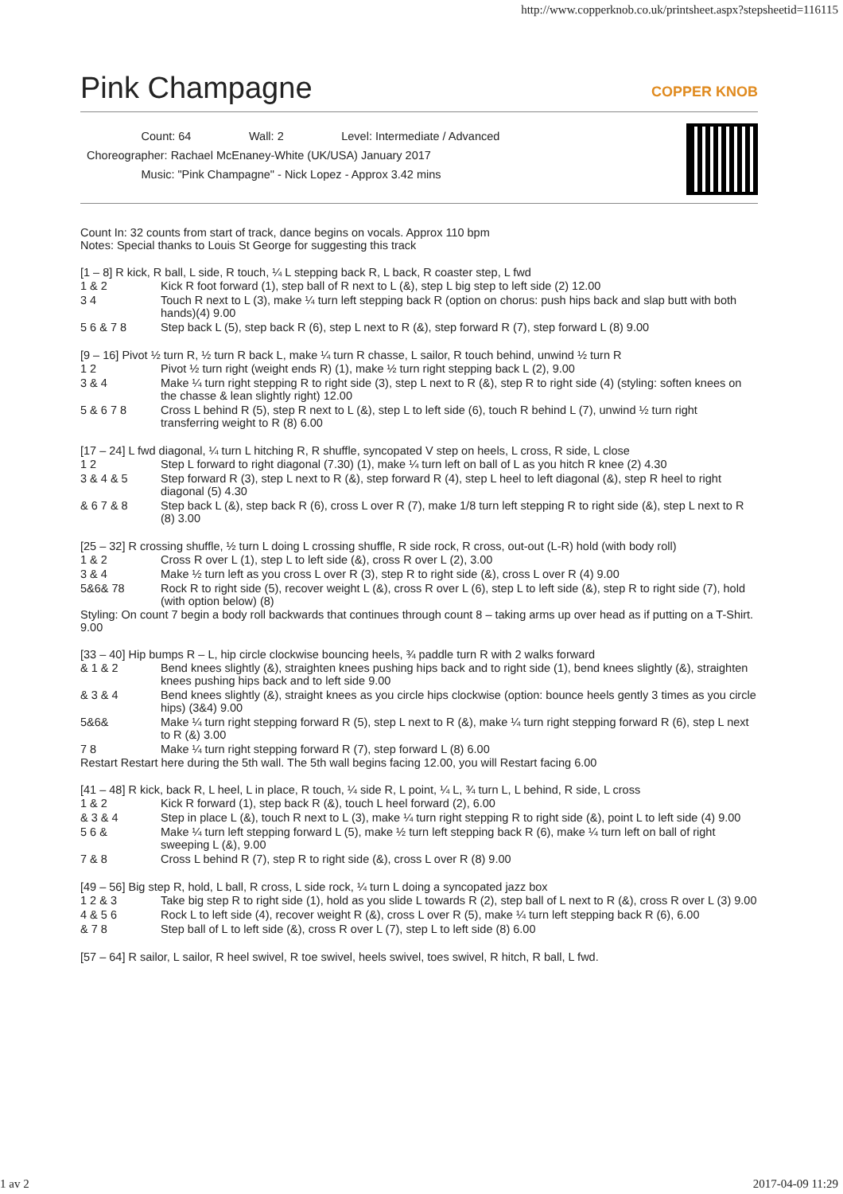http://www.copperknob.co.uk/printsheet.aspx?stepsheetid=116115
Pink Champagne COPPER KNOB
Count: 64 Wall: 2 Level: Intermediate / Advanced
Choreographer: Rachael McEnaney-White (UK/USA) January 2017
Music: "Pink Champagne" - Nick Lopez - Approx 3.42 mins
Count In: 32 counts from start of track, dance begins on vocals. Approx 110 bpm
Notes: Special thanks to Louis St George for suggesting this track
[1 – 8] R kick, R ball, L side, R touch, ¼ L stepping back R, L back, R coaster step, L fwd
| 1 & 2 | Kick R foot forward (1), step ball of R next to L (&), step L big step to left side (2) 12.00 |
| 3 4 | Touch R next to L (3), make ¼ turn left stepping back R (option on chorus: push hips back and slap butt with both hands)(4) 9.00 |
| 5 6 & 7 8 | Step back L (5), step back R (6), step L next to R (&), step forward R (7), step forward L (8) 9.00 |
[9 – 16] Pivot ½ turn R, ½ turn R back L, make ¼ turn R chasse, L sailor, R touch behind, unwind ½ turn R
| 1 2 | Pivot ½ turn right (weight ends R) (1), make ½ turn right stepping back L (2), 9.00 |
| 3 & 4 | Make ¼ turn right stepping R to right side (3), step L next to R (&), step R to right side (4) (styling: soften knees on the chasse & lean slightly right) 12.00 |
| 5 & 6 7 8 | Cross L behind R (5), step R next to L (&), step L to left side (6), touch R behind L (7), unwind ½ turn right transferring weight to R (8) 6.00 |
[17 – 24] L fwd diagonal, ¼ turn L hitching R, R shuffle, syncopated V step on heels, L cross, R side, L close
| 1 2 | Step L forward to right diagonal (7.30) (1), make ¼ turn left on ball of L as you hitch R knee (2) 4.30 |
| 3 & 4 & 5 | Step forward R (3), step L next to R (&), step forward R (4), step L heel to left diagonal (&), step R heel to right diagonal (5) 4.30 |
| & 6 7 & 8 | Step back L (&), step back R (6), cross L over R (7), make 1/8 turn left stepping R to right side (&), step L next to R (8) 3.00 |
[25 – 32] R crossing shuffle, ½ turn L doing L crossing shuffle, R side rock, R cross, out-out (L-R) hold (with body roll)
| 1 & 2 | Cross R over L (1), step L to left side (&), cross R over L (2), 3.00 |
| 3 & 4 | Make ½ turn left as you cross L over R (3), step R to right side (&), cross L over R (4) 9.00 |
| 5&6& 78 | Rock R to right side (5), recover weight L (&), cross R over L (6), step L to left side (&), step R to right side (7), hold (with option below) (8) |
Styling: On count 7 begin a body roll backwards that continues through count 8 – taking arms up over head as if putting on a T-Shirt. 9.00
[33 – 40] Hip bumps R – L, hip circle clockwise bouncing heels, ¾ paddle turn R with 2 walks forward
| & 1 & 2 | Bend knees slightly (&), straighten knees pushing hips back and to right side (1), bend knees slightly (&), straighten knees pushing hips back and to left side 9.00 |
| & 3 & 4 | Bend knees slightly (&), straight knees as you circle hips clockwise (option: bounce heels gently 3 times as you circle hips) (3&4) 9.00 |
| 5&6& | Make ¼ turn right stepping forward R (5), step L next to R (&), make ¼ turn right stepping forward R (6), step L next to R (&) 3.00 |
| 7 8 | Make ¼ turn right stepping forward R (7), step forward L (8) 6.00 |
Restart Restart here during the 5th wall. The 5th wall begins facing 12.00, you will Restart facing 6.00
[41 – 48] R kick, back R, L heel, L in place, R touch, ¼ side R, L point, ¼ L, ¾ turn L, L behind, R side, L cross
| 1 & 2 | Kick R forward (1), step back R (&), touch L heel forward (2), 6.00 |
| & 3 & 4 | Step in place L (&), touch R next to L (3), make ¼ turn right stepping R to right side (&), point L to left side (4) 9.00 |
| 5 6 & | Make ¼ turn left stepping forward L (5), make ½ turn left stepping back R (6), make ¼ turn left on ball of right sweeping L (&), 9.00 |
| 7 & 8 | Cross L behind R (7), step R to right side (&), cross L over R (8) 9.00 |
[49 – 56] Big step R, hold, L ball, R cross, L side rock, ¼ turn L doing a syncopated jazz box
| 1 2 & 3 | Take big step R to right side (1), hold as you slide L towards R (2), step ball of L next to R (&), cross R over L (3) 9.00 |
| 4 & 5 6 | Rock L to left side (4), recover weight R (&), cross L over R (5), make ¼ turn left stepping back R (6), 6.00 |
| & 7 8 | Step ball of L to left side (&), cross R over L (7), step L to left side (8) 6.00 |
[57 – 64] R sailor, L sailor, R heel swivel, R toe swivel, heels swivel, toes swivel, R hitch, R ball, L fwd.
1 av 2 2017-04-09 11:29